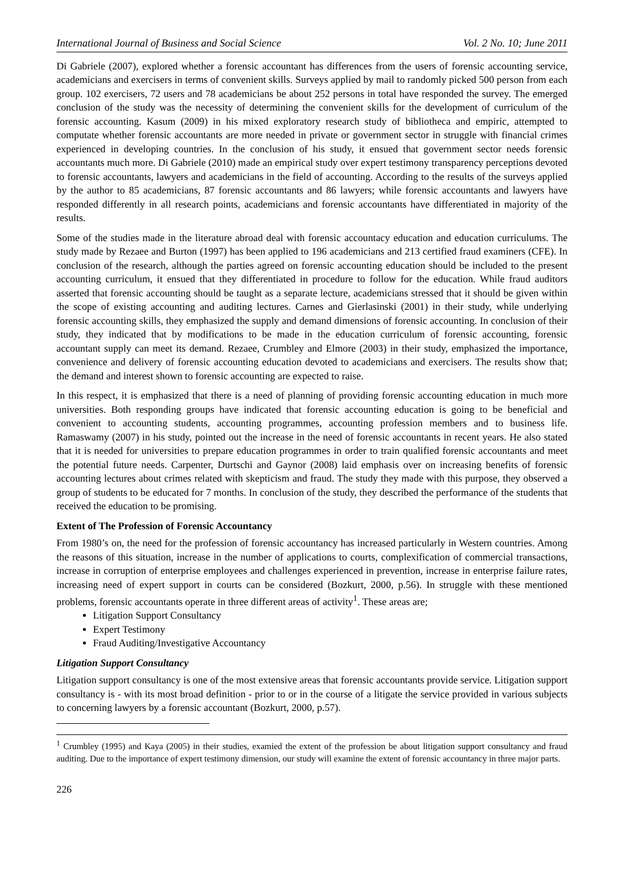International Journal of Business and Social Science Vol. 2 No. 10; June 2011
Di Gabriele (2007), explored whether a forensic accountant has differences from the users of forensic accounting service, academicians and exercisers in terms of convenient skills. Surveys applied by mail to randomly picked 500 person from each group. 102 exercisers, 72 users and 78 academicians be about 252 persons in total have responded the survey. The emerged conclusion of the study was the necessity of determining the convenient skills for the development of curriculum of the forensic accounting. Kasum (2009) in his mixed exploratory research study of bibliotheca and empiric, attempted to computate whether forensic accountants are more needed in private or government sector in struggle with financial crimes experienced in developing countries. In the conclusion of his study, it ensued that government sector needs forensic accountants much more. Di Gabriele (2010) made an empirical study over expert testimony transparency perceptions devoted to forensic accountants, lawyers and academicians in the field of accounting. According to the results of the surveys applied by the author to 85 academicians, 87 forensic accountants and 86 lawyers; while forensic accountants and lawyers have responded differently in all research points, academicians and forensic accountants have differentiated in majority of the results.
Some of the studies made in the literature abroad deal with forensic accountacy education and education curriculums. The study made by Rezaee and Burton (1997) has been applied to 196 academicians and 213 certified fraud examiners (CFE). In conclusion of the research, although the parties agreed on forensic accounting education should be included to the present accounting curriculum, it ensued that they differentiated in procedure to follow for the education. While fraud auditors asserted that forensic accounting should be taught as a separate lecture, academicians stressed that it should be given within the scope of existing accounting and auditing lectures. Carnes and Gierlasinski (2001) in their study, while underlying forensic accounting skills, they emphasized the supply and demand dimensions of forensic accounting. In conclusion of their study, they indicated that by modifications to be made in the education curriculum of forensic accounting, forensic accountant supply can meet its demand. Rezaee, Crumbley and Elmore (2003) in their study, emphasized the importance, convenience and delivery of forensic accounting education devoted to academicians and exercisers. The results show that; the demand and interest shown to forensic accounting are expected to raise.
In this respect, it is emphasized that there is a need of planning of providing forensic accounting education in much more universities. Both responding groups have indicated that forensic accounting education is going to be beneficial and convenient to accounting students, accounting programmes, accounting profession members and to business life. Ramaswamy (2007) in his study, pointed out the increase in the need of forensic accountants in recent years. He also stated that it is needed for universities to prepare education programmes in order to train qualified forensic accountants and meet the potential future needs. Carpenter, Durtschi and Gaynor (2008) laid emphasis over on increasing benefits of forensic accounting lectures about crimes related with skepticism and fraud. The study they made with this purpose, they observed a group of students to be educated for 7 months. In conclusion of the study, they described the performance of the students that received the education to be promising.
Extent of The Profession of Forensic Accountancy
From 1980’s on, the need for the profession of forensic accountancy has increased particularly in Western countries. Among the reasons of this situation, increase in the number of applications to courts, complexification of commercial transactions, increase in corruption of enterprise employees and challenges experienced in prevention, increase in enterprise failure rates, increasing need of expert support in courts can be considered (Bozkurt, 2000, p.56). In struggle with these mentioned problems, forensic accountants operate in three different areas of activity<sup>1</sup>. These areas are;
Litigation Support Consultancy
Expert Testimony
Fraud Auditing/Investigative Accountancy
Litigation Support Consultancy
Litigation support consultancy is one of the most extensive areas that forensic accountants provide service. Litigation support consultancy is - with its most broad definition - prior to or in the course of a litigate the service provided in various subjects to concerning lawyers by a forensic accountant (Bozkurt, 2000, p.57).
<sup>1</sup> Crumbley (1995) and Kaya (2005) in their studies, examied the extent of the profession be about litigation support consultancy and fraud auditing. Due to the importance of expert testimony dimension, our study will examine the extent of forensic accountancy in three major parts.
226